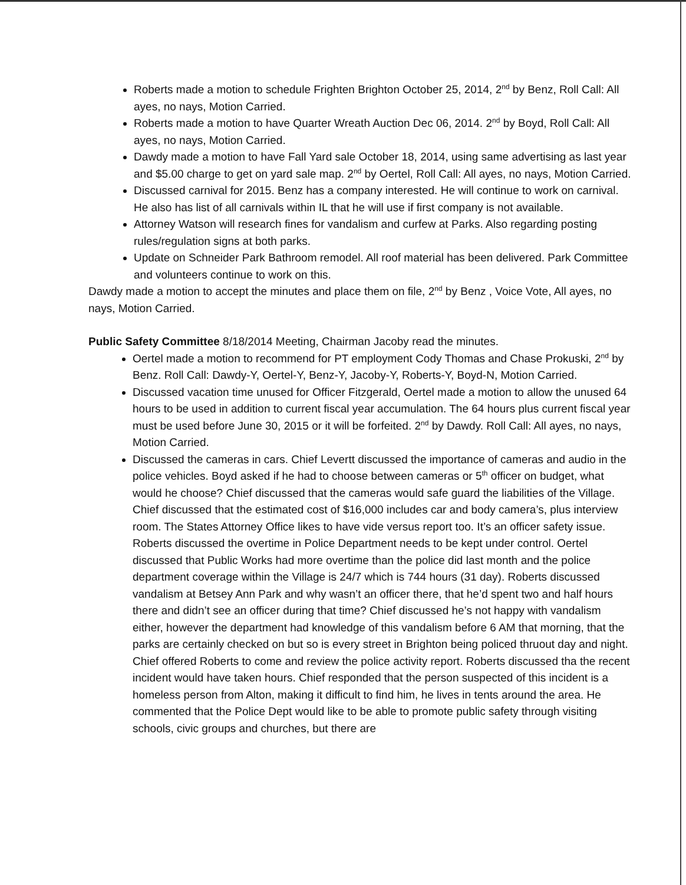Roberts made a motion to schedule Frighten Brighton October 25, 2014, 2<sup>nd</sup> by Benz, Roll Call: All ayes, no nays, Motion Carried.
Roberts made a motion to have Quarter Wreath Auction Dec 06, 2014. 2<sup>nd</sup> by Boyd, Roll Call: All ayes, no nays, Motion Carried.
Dawdy made a motion to have Fall Yard sale October 18, 2014, using same advertising as last year and $5.00 charge to get on yard sale map. 2<sup>nd</sup> by Oertel, Roll Call: All ayes, no nays, Motion Carried.
Discussed carnival for 2015. Benz has a company interested. He will continue to work on carnival. He also has list of all carnivals within IL that he will use if first company is not available.
Attorney Watson will research fines for vandalism and curfew at Parks. Also regarding posting rules/regulation signs at both parks.
Update on Schneider Park Bathroom remodel. All roof material has been delivered. Park Committee and volunteers continue to work on this.
Dawdy made a motion to accept the minutes and place them on file, 2<sup>nd</sup> by Benz , Voice Vote, All ayes, no nays, Motion Carried.
Public Safety Committee 8/18/2014 Meeting, Chairman Jacoby read the minutes.
Oertel made a motion to recommend for PT employment Cody Thomas and Chase Prokuski, 2<sup>nd</sup> by Benz. Roll Call: Dawdy-Y, Oertel-Y, Benz-Y, Jacoby-Y, Roberts-Y, Boyd-N, Motion Carried.
Discussed vacation time unused for Officer Fitzgerald, Oertel made a motion to allow the unused 64 hours to be used in addition to current fiscal year accumulation. The 64 hours plus current fiscal year must be used before June 30, 2015 or it will be forfeited. 2<sup>nd</sup> by Dawdy. Roll Call: All ayes, no nays, Motion Carried.
Discussed the cameras in cars. Chief Levertt discussed the importance of cameras and audio in the police vehicles. Boyd asked if he had to choose between cameras or 5<sup>th</sup> officer on budget, what would he choose? Chief discussed that the cameras would safe guard the liabilities of the Village. Chief discussed that the estimated cost of $16,000 includes car and body camera’s, plus interview room. The States Attorney Office likes to have vide versus report too. It’s an officer safety issue. Roberts discussed the overtime in Police Department needs to be kept under control. Oertel discussed that Public Works had more overtime than the police did last month and the police department coverage within the Village is 24/7 which is 744 hours (31 day). Roberts discussed vandalism at Betsey Ann Park and why wasn’t an officer there, that he’d spent two and half hours there and didn’t see an officer during that time? Chief discussed he’s not happy with vandalism either, however the department had knowledge of this vandalism before 6 AM that morning, that the parks are certainly checked on but so is every street in Brighton being policed thruout day and night. Chief offered Roberts to come and review the police activity report. Roberts discussed tha the recent incident would have taken hours. Chief responded that the person suspected of this incident is a homeless person from Alton, making it difficult to find him, he lives in tents around the area. He commented that the Police Dept would like to be able to promote public safety through visiting schools, civic groups and churches, but there are